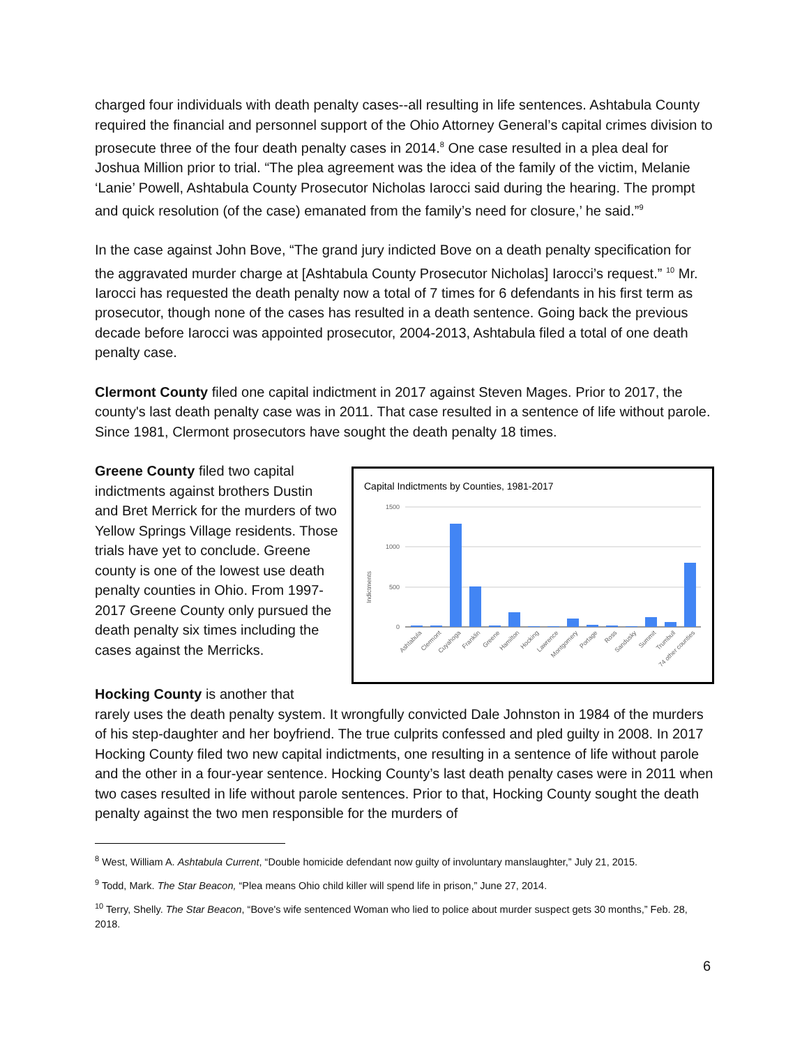charged four individuals with death penalty cases--all resulting in life sentences. Ashtabula County required the financial and personnel support of the Ohio Attorney General’s capital crimes division to prosecute three of the four death penalty cases in 2014.<sup>8</sup> One case resulted in a plea deal for Joshua Million prior to trial. “The plea agreement was the idea of the family of the victim, Melanie ‘Lanie’ Powell, Ashtabula County Prosecutor Nicholas Iarocci said during the hearing. The prompt and quick resolution (of the case) emanated from the family’s need for closure,’ he said.”<sup>9</sup>
In the case against John Bove, “The grand jury indicted Bove on a death penalty specification for the aggravated murder charge at [Ashtabula County Prosecutor Nicholas] Iarocci’s request.” <sup>10</sup> Mr. Iarocci has requested the death penalty now a total of 7 times for 6 defendants in his first term as prosecutor, though none of the cases has resulted in a death sentence. Going back the previous decade before Iarocci was appointed prosecutor, 2004-2013, Ashtabula filed a total of one death penalty case.
Clermont County filed one capital indictment in 2017 against Steven Mages. Prior to 2017, the county's last death penalty case was in 2011. That case resulted in a sentence of life without parole. Since 1981, Clermont prosecutors have sought the death penalty 18 times.
Greene County filed two capital indictments against brothers Dustin and Bret Merrick for the murders of two Yellow Springs Village residents. Those trials have yet to conclude. Greene county is one of the lowest use death penalty counties in Ohio. From 1997-2017 Greene County only pursued the death penalty six times including the cases against the Merricks.
Capital Indictments by Counties, 1981-2017
1500
1000
500
0
Indictments
Ashtabula
Clermont
Cuyahoga
Franklin
Greene
Hamilton
Hocking
Lawrence
Montgomery
Portage
Ross
Sandusky
Summit
Trumbull
74 other counties
Hocking County is another that
rarely uses the death penalty system. It wrongfully convicted Dale Johnston in 1984 of the murders of his step-daughter and her boyfriend. The true culprits confessed and pled guilty in 2008. In 2017 Hocking County filed two new capital indictments, one resulting in a sentence of life without parole and the other in a four-year sentence. Hocking County’s last death penalty cases were in 2011 when two cases resulted in life without parole sentences. Prior to that, Hocking County sought the death penalty against the two men responsible for the murders of
<sup>8</sup> West, William A. Ashtabula Current, “Double homicide defendant now guilty of involuntary manslaughter,” July 21, 2015.
<sup>9</sup> Todd, Mark. The Star Beacon, “Plea means Ohio child killer will spend life in prison,” June 27, 2014.
<sup>10</sup> Terry, Shelly. The Star Beacon, “Bove's wife sentenced Woman who lied to police about murder suspect gets 30 months,” Feb. 28, 2018.
6